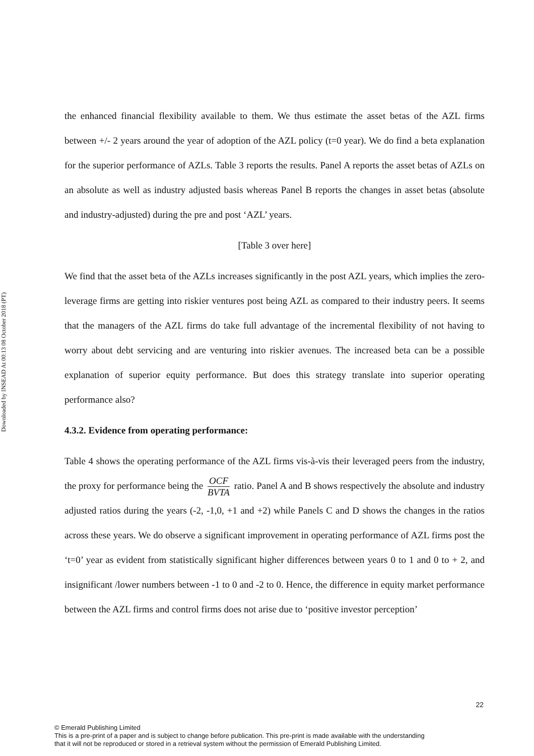Downloaded by INSEAD At 00:13 08 October 2018 (PT)
the enhanced financial flexibility available to them. We thus estimate the asset betas of the AZL firms between +/- 2 years around the year of adoption of the AZL policy (t=0 year). We do find a beta explanation for the superior performance of AZLs. Table 3 reports the results. Panel A reports the asset betas of AZLs on an absolute as well as industry adjusted basis whereas Panel B reports the changes in asset betas (absolute and industry-adjusted) during the pre and post ‘AZL’ years.
[Table 3 over here]
We find that the asset beta of the AZLs increases significantly in the post AZL years, which implies the zero-leverage firms are getting into riskier ventures post being AZL as compared to their industry peers. It seems that the managers of the AZL firms do take full advantage of the incremental flexibility of not having to worry about debt servicing and are venturing into riskier avenues. The increased beta can be a possible explanation of superior equity performance. But does this strategy translate into superior operating performance also?
4.3.2. Evidence from operating performance:
Table 4 shows the operating performance of the AZL firms vis-à-vis their leveraged peers from the industry, the proxy for performance being the OCF BVTA ratio. Panel A and B shows respectively the absolute and industry adjusted ratios during the years (-2, -1,0, +1 and +2) while Panels C and D shows the changes in the ratios across these years. We do observe a significant improvement in operating performance of AZL firms post the ‘t=0’ year as evident from statistically significant higher differences between years 0 to 1 and 0 to + 2, and insignificant /lower numbers between -1 to 0 and -2 to 0. Hence, the difference in equity market performance between the AZL firms and control firms does not arise due to ‘positive investor perception’
22
© Emerald Publishing Limited
This is a pre-print of a paper and is subject to change before publication. This pre-print is made available with the understanding
that it will not be reproduced or stored in a retrieval system without the permission of Emerald Publishing Limited.